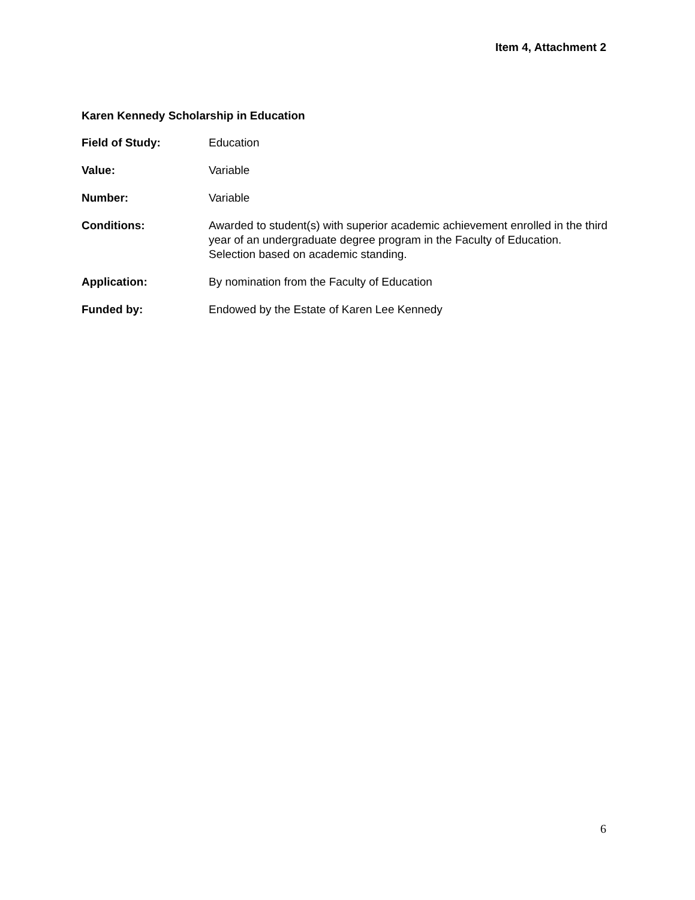Item 4, Attachment 2
Karen Kennedy Scholarship in Education
Field of Study: Education
Value: Variable
Number: Variable
Conditions: Awarded to student(s) with superior academic achievement enrolled in the third year of an undergraduate degree program in the Faculty of Education. Selection based on academic standing.
Application: By nomination from the Faculty of Education
Funded by: Endowed by the Estate of Karen Lee Kennedy
6